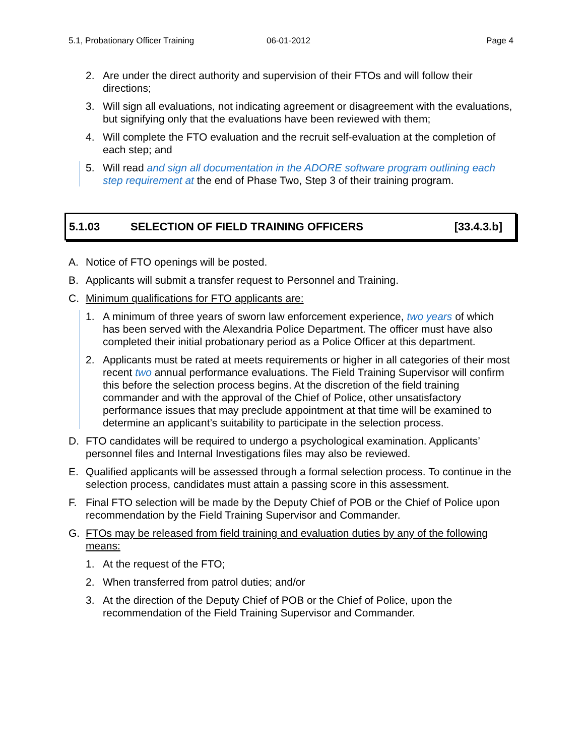5.1, Probationary Officer Training 06-01-2012 Page 4
2. Are under the direct authority and supervision of their FTOs and will follow their directions;
3. Will sign all evaluations, not indicating agreement or disagreement with the evaluations, but signifying only that the evaluations have been reviewed with them;
4. Will complete the FTO evaluation and the recruit self-evaluation at the completion of each step; and
5. Will read and sign all documentation in the ADORE software program outlining each step requirement at the end of Phase Two, Step 3 of their training program.
5.1.03 SELECTION OF FIELD TRAINING OFFICERS [33.4.3.b]
A. Notice of FTO openings will be posted.
B. Applicants will submit a transfer request to Personnel and Training.
C. Minimum qualifications for FTO applicants are:
1. A minimum of three years of sworn law enforcement experience, two years of which has been served with the Alexandria Police Department. The officer must have also completed their initial probationary period as a Police Officer at this department.
2. Applicants must be rated at meets requirements or higher in all categories of their most recent two annual performance evaluations. The Field Training Supervisor will confirm this before the selection process begins. At the discretion of the field training commander and with the approval of the Chief of Police, other unsatisfactory performance issues that may preclude appointment at that time will be examined to determine an applicant’s suitability to participate in the selection process.
D. FTO candidates will be required to undergo a psychological examination. Applicants’ personnel files and Internal Investigations files may also be reviewed.
E. Qualified applicants will be assessed through a formal selection process. To continue in the selection process, candidates must attain a passing score in this assessment.
F. Final FTO selection will be made by the Deputy Chief of POB or the Chief of Police upon recommendation by the Field Training Supervisor and Commander.
G. FTOs may be released from field training and evaluation duties by any of the following means:
1. At the request of the FTO;
2. When transferred from patrol duties; and/or
3. At the direction of the Deputy Chief of POB or the Chief of Police, upon the recommendation of the Field Training Supervisor and Commander.